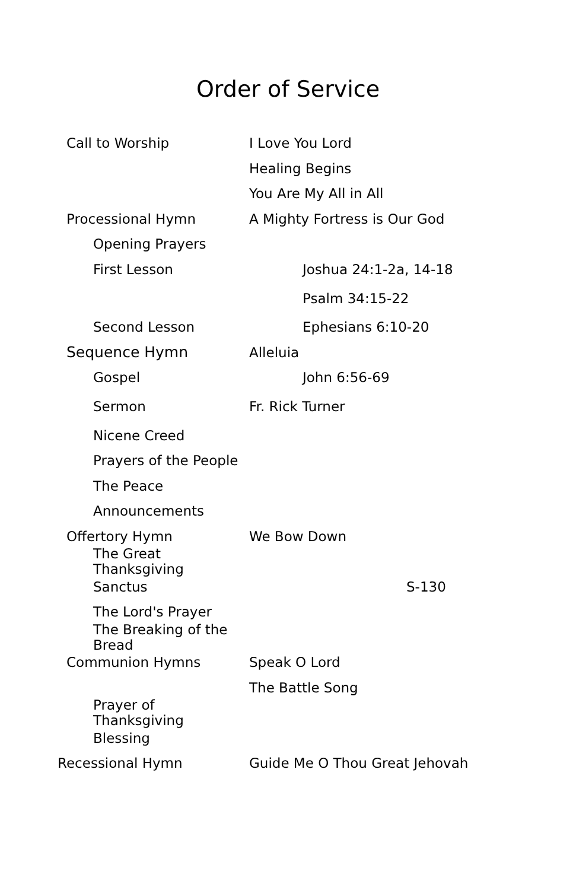Order of Service
Call to Worship I Love You Lord
Healing Begins
You Are My All in All
Processional Hymn A Mighty Fortress is Our God
Opening Prayers
First Lesson Joshua 24:1-2a, 14-18
Psalm 34:15-22
Second Lesson Ephesians 6:10-20
Sequence Hymn Alleluia
Gospel John 6:56-69
Sermon Fr. Rick Turner
Nicene Creed
Prayers of the People
The Peace
Announcements
Offertory Hymn We Bow Down
The Great Thanksgiving
Sanctus S-130
The Lord's Prayer
The Breaking of the Bread
Communion Hymns Speak O Lord
The Battle Song
Prayer of Thanksgiving
Blessing
Recessional Hymn Guide Me O Thou Great Jehovah